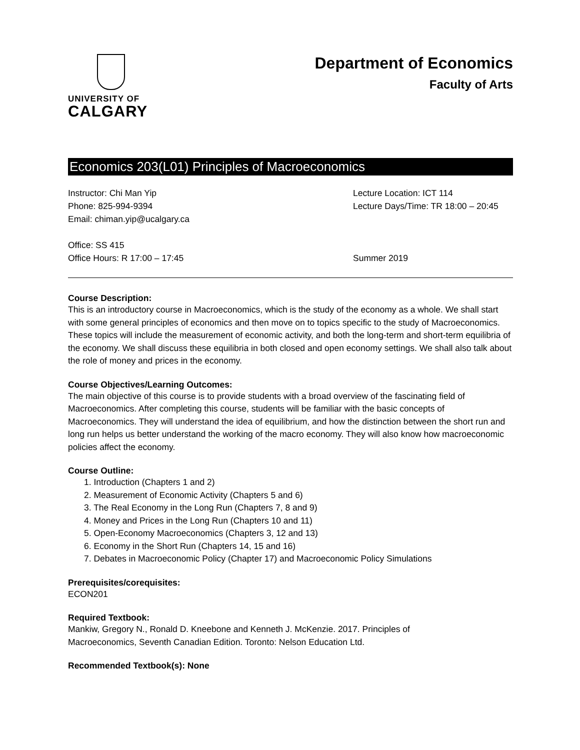UNIVERSITY OF
CALGARY
Department of Economics
Faculty of Arts
Economics 203(L01) Principles of Macroeconomics
Instructor: Chi Man Yip
Phone: 825-994-9394
Email: chiman.yip@ucalgary.ca
Office: SS 415
Office Hours: R 17:00 – 17:45
Lecture Location: ICT 114
Lecture Days/Time: TR 18:00 – 20:45
Summer 2019
Course Description:
This is an introductory course in Macroeconomics, which is the study of the economy as a whole. We shall start with some general principles of economics and then move on to topics specific to the study of Macroeconomics. These topics will include the measurement of economic activity, and both the long-term and short-term equilibria of the economy. We shall discuss these equilibria in both closed and open economy settings. We shall also talk about the role of money and prices in the economy.
Course Objectives/Learning Outcomes:
The main objective of this course is to provide students with a broad overview of the fascinating field of Macroeconomics. After completing this course, students will be familiar with the basic concepts of Macroeconomics. They will understand the idea of equilibrium, and how the distinction between the short run and long run helps us better understand the working of the macro economy. They will also know how macroeconomic policies affect the economy.
Course Outline:
1. Introduction (Chapters 1 and 2)
2. Measurement of Economic Activity (Chapters 5 and 6)
3. The Real Economy in the Long Run (Chapters 7, 8 and 9)
4. Money and Prices in the Long Run (Chapters 10 and 11)
5. Open-Economy Macroeconomics (Chapters 3, 12 and 13)
6. Economy in the Short Run (Chapters 14, 15 and 16)
7. Debates in Macroeconomic Policy (Chapter 17) and Macroeconomic Policy Simulations
Prerequisites/corequisites:
ECON201
Required Textbook:
Mankiw, Gregory N., Ronald D. Kneebone and Kenneth J. McKenzie. 2017. Principles of
Macroeconomics, Seventh Canadian Edition. Toronto: Nelson Education Ltd.
Recommended Textbook(s): None